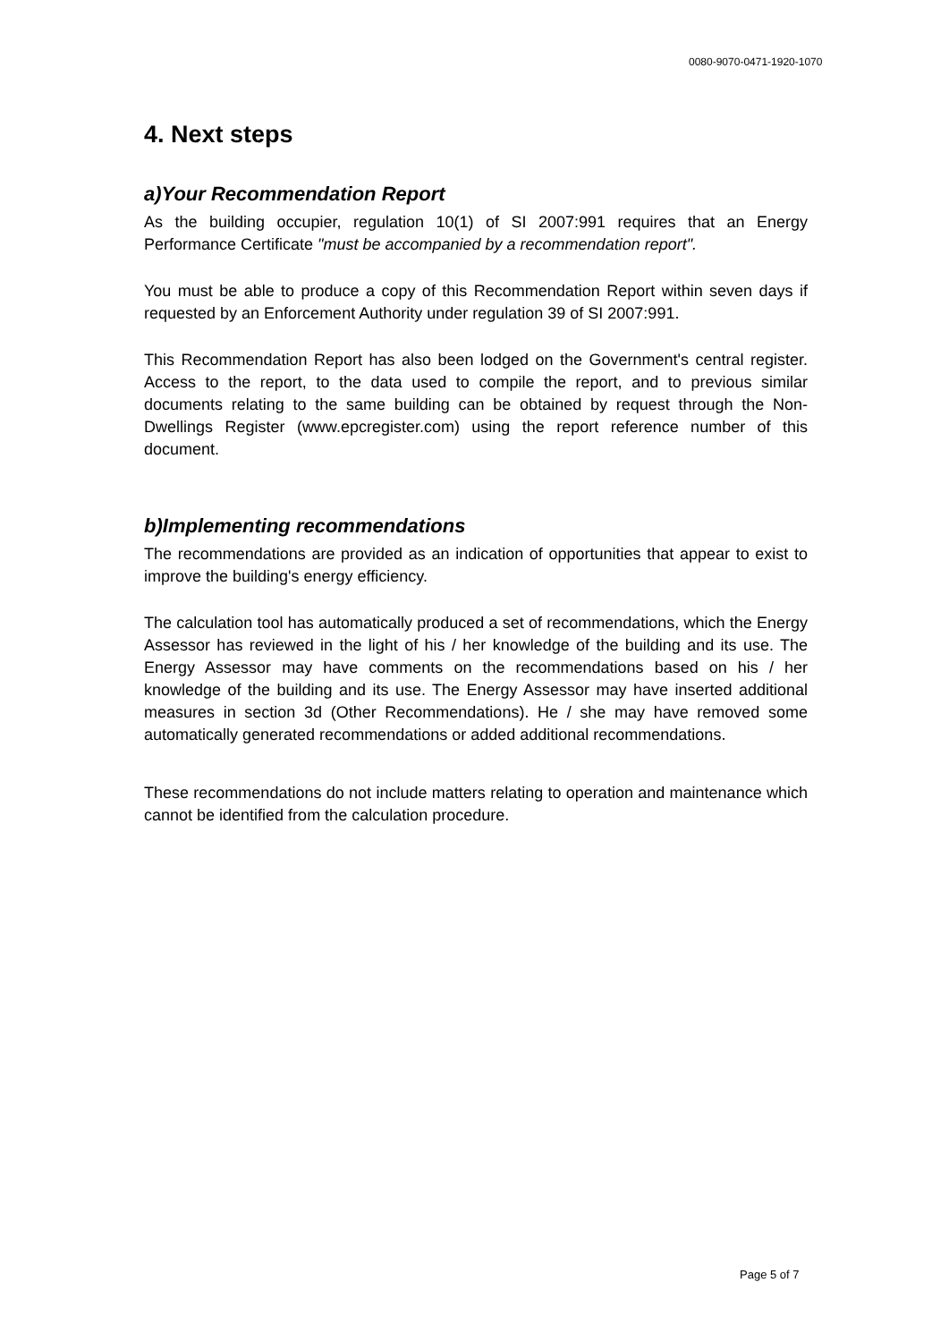0080-9070-0471-1920-1070
4. Next steps
a)Your Recommendation Report
As the building occupier, regulation 10(1) of SI 2007:991 requires that an Energy Performance Certificate "must be accompanied by a recommendation report".
You must be able to produce a copy of this Recommendation Report within seven days if requested by an Enforcement Authority under regulation 39 of SI 2007:991.
This Recommendation Report has also been lodged on the Government's central register. Access to the report, to the data used to compile the report, and to previous similar documents relating to the same building can be obtained by request through the Non-Dwellings Register (www.epcregister.com) using the report reference number of this document.
b)Implementing recommendations
The recommendations are provided as an indication of opportunities that appear to exist to improve the building's energy efficiency.
The calculation tool has automatically produced a set of recommendations, which the Energy Assessor has reviewed in the light of his / her knowledge of the building and its use. The Energy Assessor may have comments on the recommendations based on his / her knowledge of the building and its use. The Energy Assessor may have inserted additional measures in section 3d (Other Recommendations). He / she may have removed some automatically generated recommendations or added additional recommendations.
These recommendations do not include matters relating to operation and maintenance which cannot be identified from the calculation procedure.
Page 5 of 7